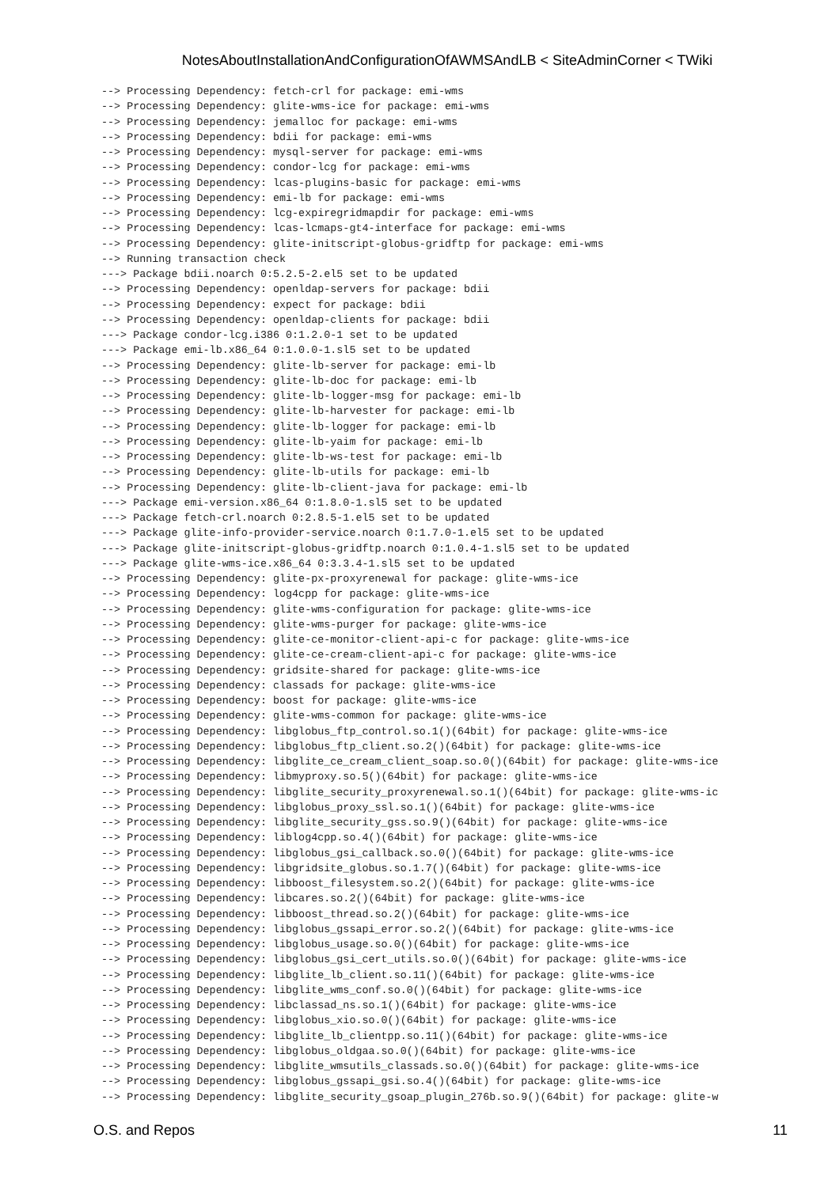NotesAboutInstallationAndConfigurationOfAWMSAndLB < SiteAdminCorner < TWiki
--> Processing Dependency: fetch-crl for package: emi-wms
--> Processing Dependency: glite-wms-ice for package: emi-wms
--> Processing Dependency: jemalloc for package: emi-wms
--> Processing Dependency: bdii for package: emi-wms
--> Processing Dependency: mysql-server for package: emi-wms
--> Processing Dependency: condor-lcg for package: emi-wms
--> Processing Dependency: lcas-plugins-basic for package: emi-wms
--> Processing Dependency: emi-lb for package: emi-wms
--> Processing Dependency: lcg-expiregridmapdir for package: emi-wms
--> Processing Dependency: lcas-lcmaps-gt4-interface for package: emi-wms
--> Processing Dependency: glite-initscript-globus-gridftp for package: emi-wms
--> Running transaction check
---> Package bdii.noarch 0:5.2.5-2.el5 set to be updated
--> Processing Dependency: openldap-servers for package: bdii
--> Processing Dependency: expect for package: bdii
--> Processing Dependency: openldap-clients for package: bdii
---> Package condor-lcg.i386 0:1.2.0-1 set to be updated
---> Package emi-lb.x86_64 0:1.0.0-1.sl5 set to be updated
--> Processing Dependency: glite-lb-server for package: emi-lb
--> Processing Dependency: glite-lb-doc for package: emi-lb
--> Processing Dependency: glite-lb-logger-msg for package: emi-lb
--> Processing Dependency: glite-lb-harvester for package: emi-lb
--> Processing Dependency: glite-lb-logger for package: emi-lb
--> Processing Dependency: glite-lb-yaim for package: emi-lb
--> Processing Dependency: glite-lb-ws-test for package: emi-lb
--> Processing Dependency: glite-lb-utils for package: emi-lb
--> Processing Dependency: glite-lb-client-java for package: emi-lb
---> Package emi-version.x86_64 0:1.8.0-1.sl5 set to be updated
---> Package fetch-crl.noarch 0:2.8.5-1.el5 set to be updated
---> Package glite-info-provider-service.noarch 0:1.7.0-1.el5 set to be updated
---> Package glite-initscript-globus-gridftp.noarch 0:1.0.4-1.sl5 set to be updated
---> Package glite-wms-ice.x86_64 0:3.3.4-1.sl5 set to be updated
--> Processing Dependency: glite-px-proxyrenewal for package: glite-wms-ice
--> Processing Dependency: log4cpp for package: glite-wms-ice
--> Processing Dependency: glite-wms-configuration for package: glite-wms-ice
--> Processing Dependency: glite-wms-purger for package: glite-wms-ice
--> Processing Dependency: glite-ce-monitor-client-api-c for package: glite-wms-ice
--> Processing Dependency: glite-ce-cream-client-api-c for package: glite-wms-ice
--> Processing Dependency: gridsite-shared for package: glite-wms-ice
--> Processing Dependency: classads for package: glite-wms-ice
--> Processing Dependency: boost for package: glite-wms-ice
--> Processing Dependency: glite-wms-common for package: glite-wms-ice
--> Processing Dependency: libglobus_ftp_control.so.1()(64bit) for package: glite-wms-ice
--> Processing Dependency: libglobus_ftp_client.so.2()(64bit) for package: glite-wms-ice
--> Processing Dependency: libglite_ce_cream_client_soap.so.0()(64bit) for package: glite-wms-ice
--> Processing Dependency: libmyproxy.so.5()(64bit) for package: glite-wms-ice
--> Processing Dependency: libglite_security_proxyrenewal.so.1()(64bit) for package: glite-wms-ic
--> Processing Dependency: libglobus_proxy_ssl.so.1()(64bit) for package: glite-wms-ice
--> Processing Dependency: libglite_security_gss.so.9()(64bit) for package: glite-wms-ice
--> Processing Dependency: liblog4cpp.so.4()(64bit) for package: glite-wms-ice
--> Processing Dependency: libglobus_gsi_callback.so.0()(64bit) for package: glite-wms-ice
--> Processing Dependency: libgridsite_globus.so.1.7()(64bit) for package: glite-wms-ice
--> Processing Dependency: libboost_filesystem.so.2()(64bit) for package: glite-wms-ice
--> Processing Dependency: libcares.so.2()(64bit) for package: glite-wms-ice
--> Processing Dependency: libboost_thread.so.2()(64bit) for package: glite-wms-ice
--> Processing Dependency: libglobus_gssapi_error.so.2()(64bit) for package: glite-wms-ice
--> Processing Dependency: libglobus_usage.so.0()(64bit) for package: glite-wms-ice
--> Processing Dependency: libglobus_gsi_cert_utils.so.0()(64bit) for package: glite-wms-ice
--> Processing Dependency: libglite_lb_client.so.11()(64bit) for package: glite-wms-ice
--> Processing Dependency: libglite_wms_conf.so.0()(64bit) for package: glite-wms-ice
--> Processing Dependency: libclassad_ns.so.1()(64bit) for package: glite-wms-ice
--> Processing Dependency: libglobus_xio.so.0()(64bit) for package: glite-wms-ice
--> Processing Dependency: libglite_lb_clientpp.so.11()(64bit) for package: glite-wms-ice
--> Processing Dependency: libglobus_oldgaa.so.0()(64bit) for package: glite-wms-ice
--> Processing Dependency: libglite_wmsutils_classads.so.0()(64bit) for package: glite-wms-ice
--> Processing Dependency: libglobus_gssapi_gsi.so.4()(64bit) for package: glite-wms-ice
--> Processing Dependency: libglite_security_gsoap_plugin_276b.so.9()(64bit) for package: glite-w
O.S. and Repos 11